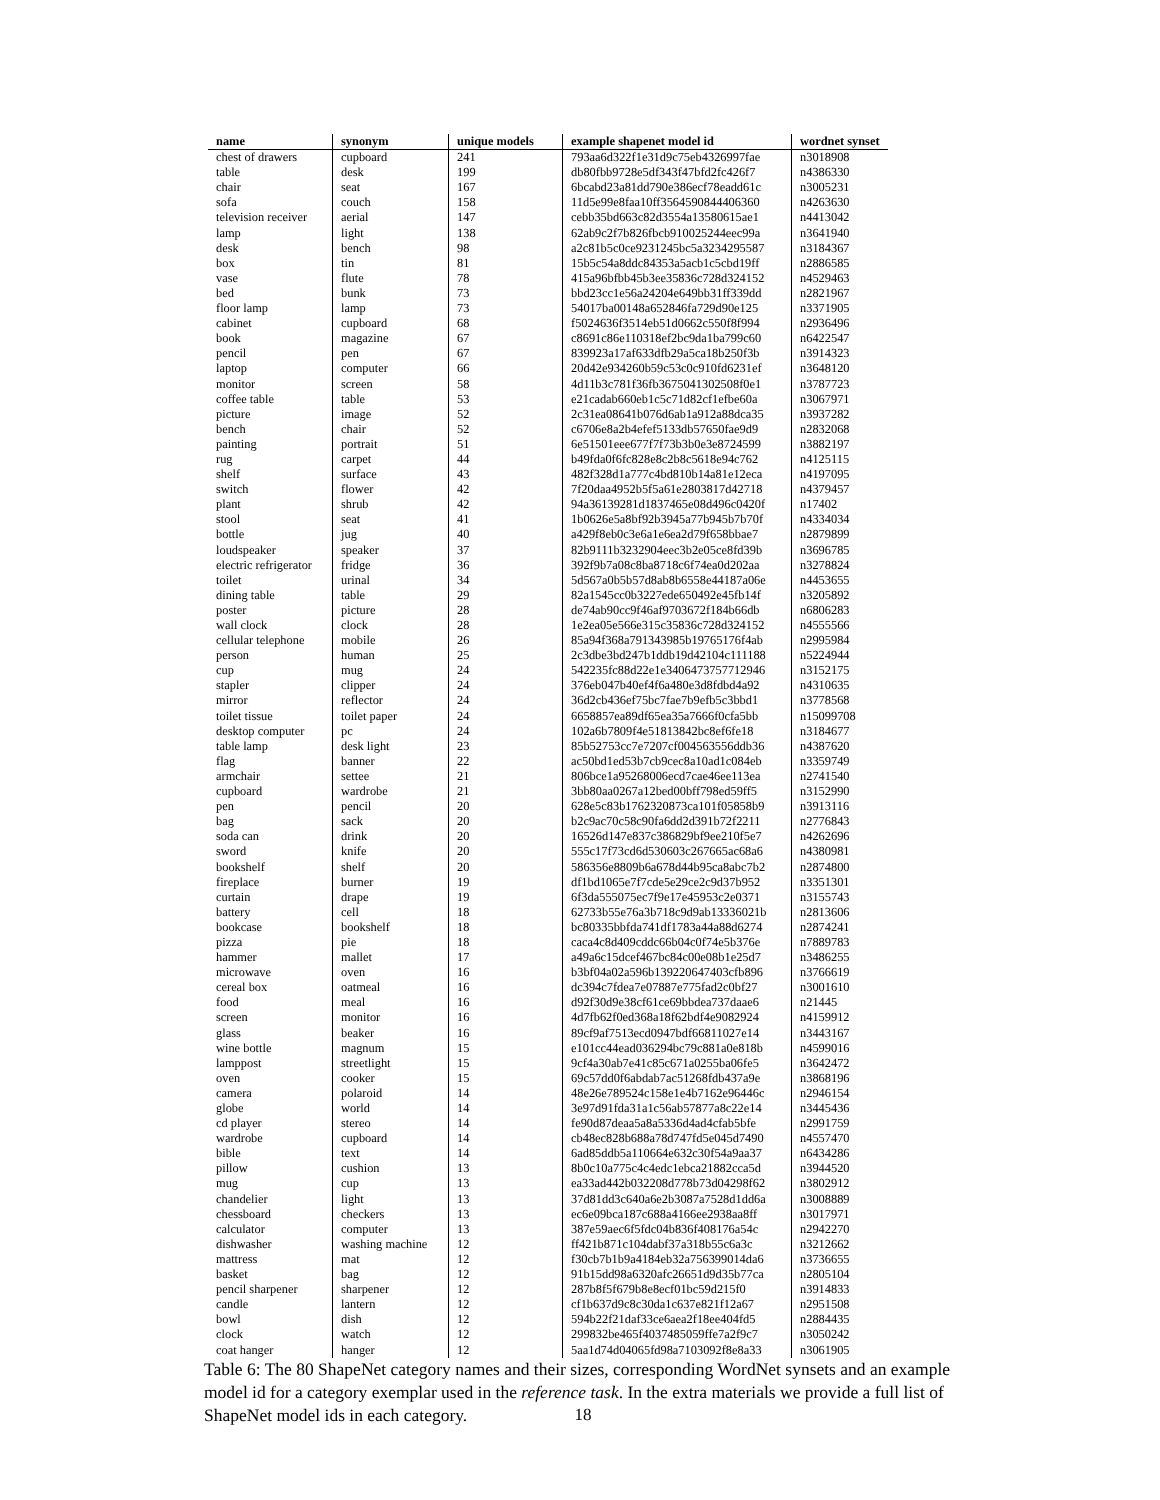| name | synonym | unique models | example shapenet model id | wordnet synset |
| --- | --- | --- | --- | --- |
| chest of drawers | cupboard | 241 | 793aa6d322f1e31d9c75eb4326997fae | n3018908 |
| table | desk | 199 | db80fbb9728e5df343f47bfd2fc426f7 | n4386330 |
| chair | seat | 167 | 6bcabd23a81dd790e386ecf78eadd61c | n3005231 |
| sofa | couch | 158 | 11d5e99e8faa10ff3564590844406360 | n4263630 |
| television receiver | aerial | 147 | cebb35bd663c82d3554a13580615ae1 | n4413042 |
| lamp | light | 138 | 62ab9c2f7b826fbcb910025244eec99a | n3641940 |
| desk | bench | 98 | a2c81b5c0ce9231245bc5a3234295587 | n3184367 |
| box | tin | 81 | 15b5c54a8ddc84353a5acb1c5cbd19ff | n2886585 |
| vase | flute | 78 | 415a96bfbb45b3ee35836c728d324152 | n4529463 |
| bed | bunk | 73 | bbd23cc1e56a24204e649bb31ff339dd | n2821967 |
| floor lamp | lamp | 73 | 54017ba00148a652846fa729d90e125 | n3371905 |
| cabinet | cupboard | 68 | f5024636f3514eb51d0662c550f8f994 | n2936496 |
| book | magazine | 67 | c8691c86e110318ef2bc9da1ba799c60 | n6422547 |
| pencil | pen | 67 | 839923a17af633dfb29a5ca18b250f3b | n3914323 |
| laptop | computer | 66 | 20d42e934260b59c53c0c910fd6231ef | n3648120 |
| monitor | screen | 58 | 4d11b3c781f36fb3675041302508f0e1 | n3787723 |
| coffee table | table | 53 | e21cadab660eb1c5c71d82cf1efbe60a | n3067971 |
| picture | image | 52 | 2c31ea08641b076d6ab1a912a88dca35 | n3937282 |
| bench | chair | 52 | c6706e8a2b4efef5133db57650fae9d9 | n2832068 |
| painting | portrait | 51 | 6e51501eee677f7f73b3b0e3e8724599 | n3882197 |
| rug | carpet | 44 | b49fda0f6fc828e8c2b8c5618e94c762 | n4125115 |
| shelf | surface | 43 | 482f328d1a777c4bd810b14a81e12eca | n4197095 |
| switch | flower | 42 | 7f20daa4952b5f5a61e2803817d42718 | n4379457 |
| plant | shrub | 42 | 94a36139281d1837465e08d496c0420f | n17402 |
| stool | seat | 41 | 1b0626e5a8bf92b3945a77b945b7b70f | n4334034 |
| bottle | jug | 40 | a429f8eb0c3e6a1e6ea2d79f658bbae7 | n2879899 |
| loudspeaker | speaker | 37 | 82b9111b3232904eec3b2e05ce8fd39b | n3696785 |
| electric refrigerator | fridge | 36 | 392f9b7a08c8ba8718c6f74ea0d202aa | n3278824 |
| toilet | urinal | 34 | 5d567a0b5b57d8ab8b6558e44187a06e | n4453655 |
| dining table | table | 29 | 82a1545cc0b3227ede650492e45fb14f | n3205892 |
| poster | picture | 28 | de74ab90cc9f46af9703672f184b66db | n6806283 |
| wall clock | clock | 28 | 1e2ea05e566e315c35836c728d324152 | n4555566 |
| cellular telephone | mobile | 26 | 85a94f368a791343985b19765176f4ab | n2995984 |
| person | human | 25 | 2c3dbe3bd247b1ddb19d42104c111188 | n5224944 |
| cup | mug | 24 | 542235fc88d22e1e3406473757712946 | n3152175 |
| stapler | clipper | 24 | 376eb047b40ef4f6a480e3d8fdbd4a92 | n4310635 |
| mirror | reflector | 24 | 36d2cb436ef75bc7fae7b9efb5c3bbd1 | n3778568 |
| toilet tissue | toilet paper | 24 | 6658857ea89df65ea35a7666f0cfa5bb | n15099708 |
| desktop computer | pc | 24 | 102a6b7809f4e51813842bc8ef6fe18 | n3184677 |
| table lamp | desk light | 23 | 85b52753cc7e7207cf004563556ddb36 | n4387620 |
| flag | banner | 22 | ac50bd1ed53b7cb9cec8a10ad1c084eb | n3359749 |
| armchair | settee | 21 | 806bce1a95268006ecd7cae46ee113ea | n2741540 |
| cupboard | wardrobe | 21 | 3bb80aa0267a12bed00bff798ed59ff5 | n3152990 |
| pen | pencil | 20 | 628e5c83b1762320873ca101f05858b9 | n3913116 |
| bag | sack | 20 | b2c9ac70c58c90fa6dd2d391b72f2211 | n2776843 |
| soda can | drink | 20 | 16526d147e837c386829bf9ee210f5e7 | n4262696 |
| sword | knife | 20 | 555c17f73cd6d530603c267665ac68a6 | n4380981 |
| bookshelf | shelf | 20 | 586356e8809b6a678d44b95ca8abc7b2 | n2874800 |
| fireplace | burner | 19 | df1bd1065e7f7cde5e29ce2c9d37b952 | n3351301 |
| curtain | drape | 19 | 6f3da555075ec7f9e17e45953c2e0371 | n3155743 |
| battery | cell | 18 | 62733b55e76a3b718c9d9ab13336021b | n2813606 |
| bookcase | bookshelf | 18 | bc80335bbfda741df1783a44a88d6274 | n2874241 |
| pizza | pie | 18 | caca4c8d409cddc66b04c0f74e5b376e | n7889783 |
| hammer | mallet | 17 | a49a6c15dcef467bc84c00e08b1e25d7 | n3486255 |
| microwave | oven | 16 | b3bf04a02a596b139220647403cfb896 | n3766619 |
| cereal box | oatmeal | 16 | dc394c7fdea7e07887e775fad2c0bf27 | n3001610 |
| food | meal | 16 | d92f30d9e38cf61ce69bbdea737daae6 | n21445 |
| screen | monitor | 16 | 4d7fb62f0ed368a18f62bdf4e9082924 | n4159912 |
| glass | beaker | 16 | 89cf9af7513ecd0947bdf66811027e14 | n3443167 |
| wine bottle | magnum | 15 | e101cc44ead036294bc79c881a0e818b | n4599016 |
| lamppost | streetlight | 15 | 9cf4a30ab7e41c85c671a0255ba06fe5 | n3642472 |
| oven | cooker | 15 | 69c57dd0f6abdab7ac51268fdb437a9e | n3868196 |
| camera | polaroid | 14 | 48e26e789524c158e1e4b7162e96446c | n2946154 |
| globe | world | 14 | 3e97d91fda31a1c56ab57877a8c22e14 | n3445436 |
| cd player | stereo | 14 | fe90d87deaa5a8a5336d4ad4cfab5bfe | n2991759 |
| wardrobe | cupboard | 14 | cb48ec828b688a78d747fd5e045d7490 | n4557470 |
| bible | text | 14 | 6ad85ddb5a110664e632c30f54a9aa37 | n6434286 |
| pillow | cushion | 13 | 8b0c10a775c4c4edc1ebca21882cca5d | n3944520 |
| mug | cup | 13 | ea33ad442b032208d778b73d04298f62 | n3802912 |
| chandelier | light | 13 | 37d81dd3c640a6e2b3087a7528d1dd6a | n3008889 |
| chessboard | checkers | 13 | ec6e09bca187c688a4166ee2938aa8ff | n3017971 |
| calculator | computer | 13 | 387e59aec6f5fdc04b836f408176a54c | n2942270 |
| dishwasher | washing machine | 12 | ff421b871c104dabf37a318b55c6a3c | n3212662 |
| mattress | mat | 12 | f30cb7b1b9a4184eb32a756399014da6 | n3736655 |
| basket | bag | 12 | 91b15dd98a6320afc26651d9d35b77ca | n2805104 |
| pencil sharpener | sharpener | 12 | 287b8f5f679b8e8ecf01bc59d215f0 | n3914833 |
| candle | lantern | 12 | cf1b637d9c8c30da1c637e821f12a67 | n2951508 |
| bowl | dish | 12 | 594b22f21daf33ce6aea2f18ee404fd5 | n2884435 |
| clock | watch | 12 | 299832be465f4037485059ffe7a2f9c7 | n3050242 |
| coat hanger | hanger | 12 | 5aa1d74d04065fd98a7103092f8e8a33 | n3061905 |
Table 6: The 80 ShapeNet category names and their sizes, corresponding WordNet synsets and an example model id for a category exemplar used in the reference task. In the extra materials we provide a full list of ShapeNet model ids in each category.
18